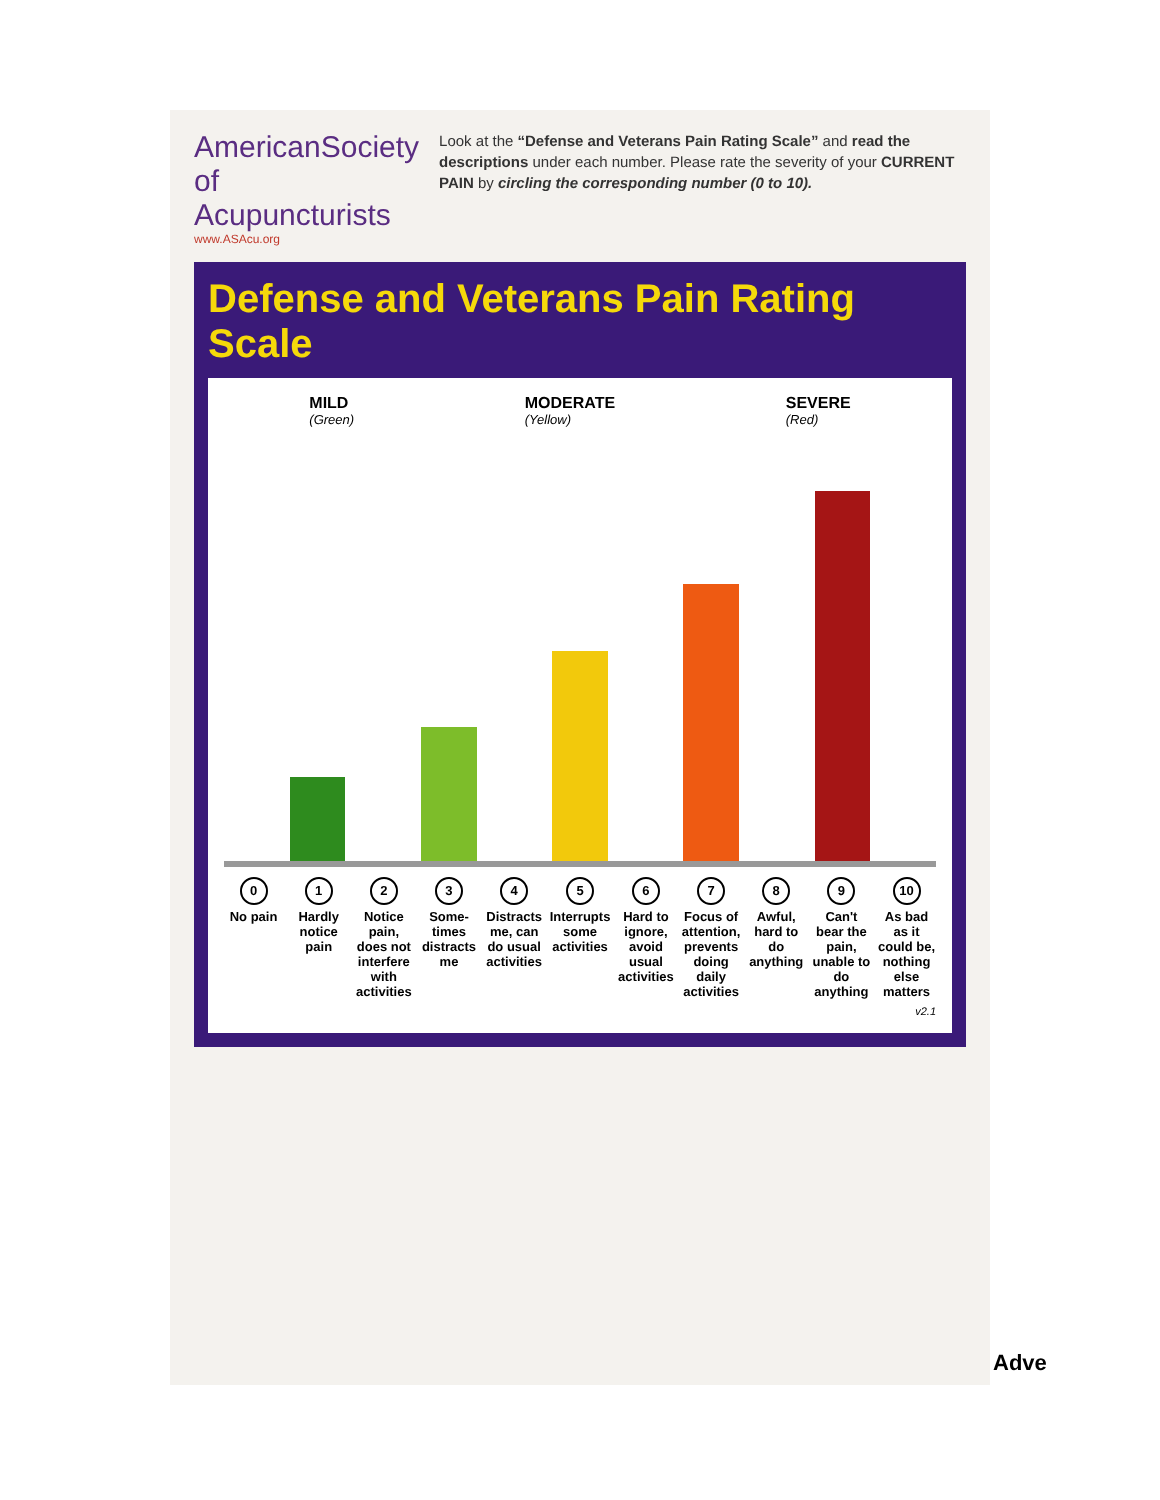AmericanSociety of Acupuncturists
www.ASAcu.org
Look at the “Defense and Veterans Pain Rating Scale” and read the descriptions under each number. Please rate the severity of your CURRENT PAIN by circling the corresponding number (0 to 10).
Defense and Veterans Pain Rating Scale
MILD
(Green)
MODERATE
(Yellow)
SEVERE
(Red)
0
No pain
1
Hardly notice pain
2
Notice pain, does not interfere with activities
3
Some-times distracts me
4
Distracts me, can do usual activities
5
Interrupts some activities
6
Hard to ignore, avoid usual activities
7
Focus of attention, prevents doing daily activities
8
Awful, hard to do anything
9
Can't bear the pain, unable to do anything
10
As bad as it could be, nothing else matters
v2.1
Adve